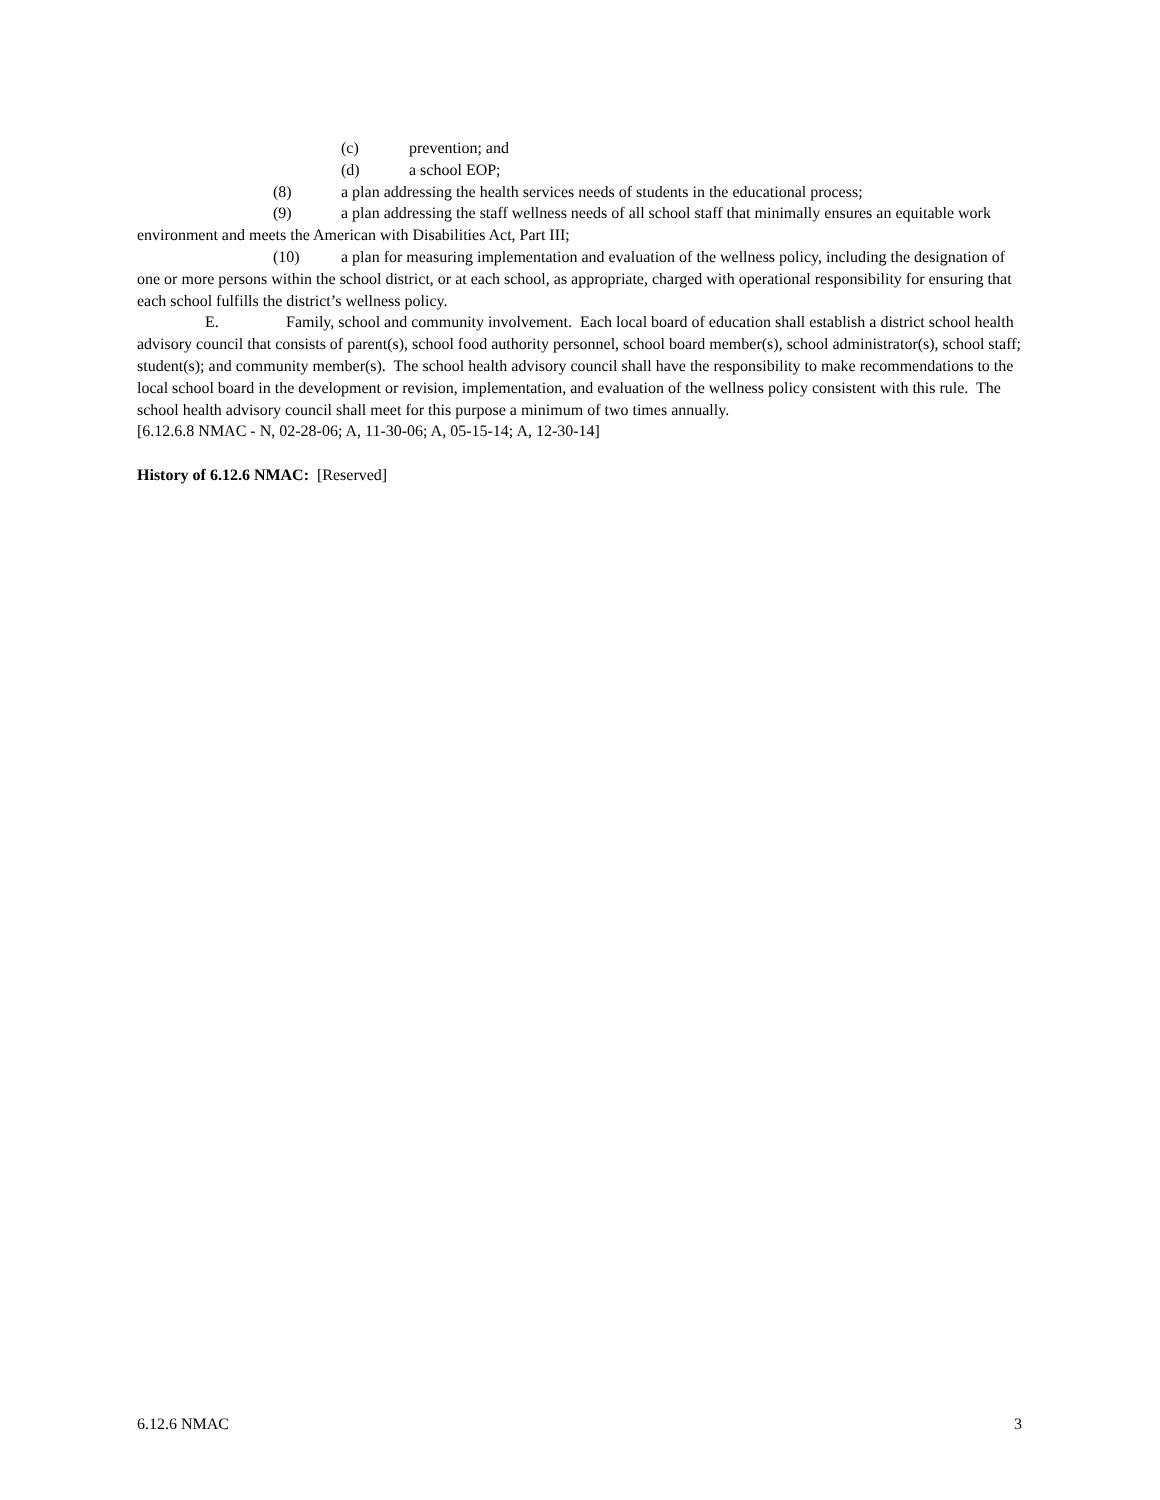(c) prevention; and
(d) a school EOP;
(8) a plan addressing the health services needs of students in the educational process;
(9) a plan addressing the staff wellness needs of all school staff that minimally ensures an equitable work environment and meets the American with Disabilities Act, Part III;
(10) a plan for measuring implementation and evaluation of the wellness policy, including the designation of one or more persons within the school district, or at each school, as appropriate, charged with operational responsibility for ensuring that each school fulfills the district’s wellness policy.
E. Family, school and community involvement. Each local board of education shall establish a district school health advisory council that consists of parent(s), school food authority personnel, school board member(s), school administrator(s), school staff; student(s); and community member(s). The school health advisory council shall have the responsibility to make recommendations to the local school board in the development or revision, implementation, and evaluation of the wellness policy consistent with this rule. The school health advisory council shall meet for this purpose a minimum of two times annually.
[6.12.6.8 NMAC - N, 02-28-06; A, 11-30-06; A, 05-15-14; A, 12-30-14]
History of 6.12.6 NMAC: [Reserved]
6.12.6 NMAC 3